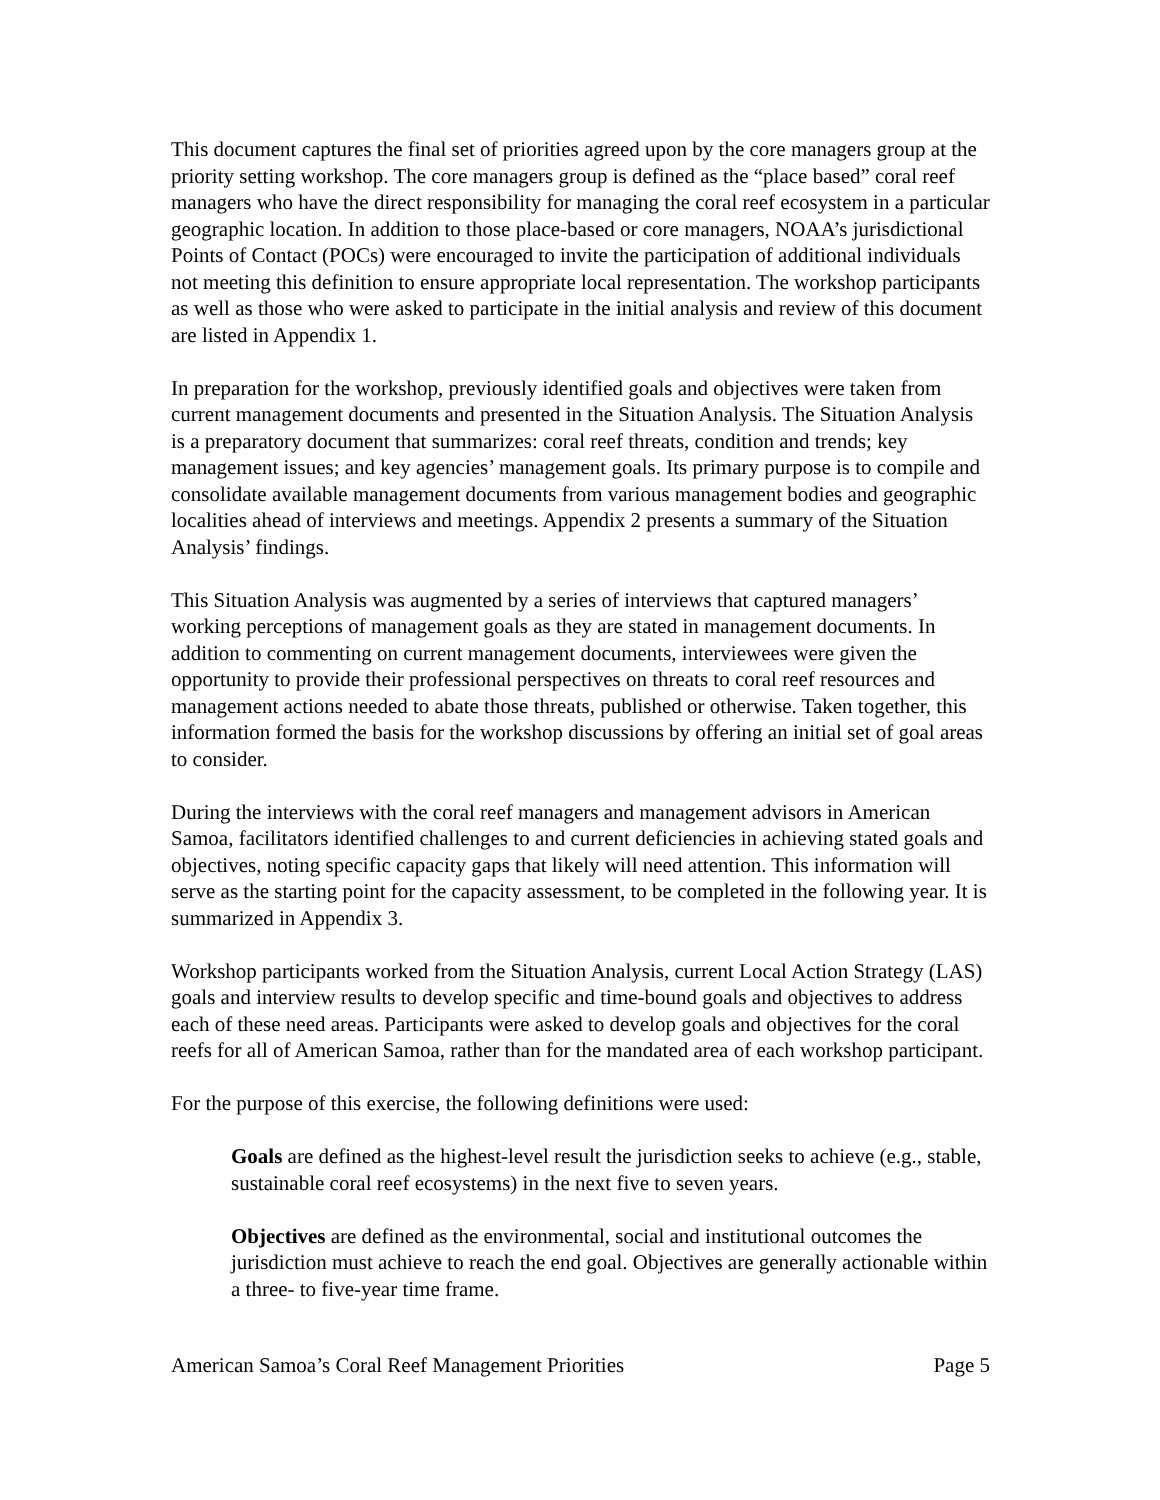This document captures the final set of priorities agreed upon by the core managers group at the priority setting workshop. The core managers group is defined as the “place based” coral reef managers who have the direct responsibility for managing the coral reef ecosystem in a particular geographic location. In addition to those place-based or core managers, NOAA’s jurisdictional Points of Contact (POCs) were encouraged to invite the participation of additional individuals not meeting this definition to ensure appropriate local representation. The workshop participants as well as those who were asked to participate in the initial analysis and review of this document are listed in Appendix 1.
In preparation for the workshop, previously identified goals and objectives were taken from current management documents and presented in the Situation Analysis. The Situation Analysis is a preparatory document that summarizes: coral reef threats, condition and trends; key management issues; and key agencies’ management goals. Its primary purpose is to compile and consolidate available management documents from various management bodies and geographic localities ahead of interviews and meetings. Appendix 2 presents a summary of the Situation Analysis’ findings.
This Situation Analysis was augmented by a series of interviews that captured managers’ working perceptions of management goals as they are stated in management documents. In addition to commenting on current management documents, interviewees were given the opportunity to provide their professional perspectives on threats to coral reef resources and management actions needed to abate those threats, published or otherwise. Taken together, this information formed the basis for the workshop discussions by offering an initial set of goal areas to consider.
During the interviews with the coral reef managers and management advisors in American Samoa, facilitators identified challenges to and current deficiencies in achieving stated goals and objectives, noting specific capacity gaps that likely will need attention. This information will serve as the starting point for the capacity assessment, to be completed in the following year. It is summarized in Appendix 3.
Workshop participants worked from the Situation Analysis, current Local Action Strategy (LAS) goals and interview results to develop specific and time-bound goals and objectives to address each of these need areas. Participants were asked to develop goals and objectives for the coral reefs for all of American Samoa, rather than for the mandated area of each workshop participant.
For the purpose of this exercise, the following definitions were used:
Goals are defined as the highest-level result the jurisdiction seeks to achieve (e.g., stable, sustainable coral reef ecosystems) in the next five to seven years.
Objectives are defined as the environmental, social and institutional outcomes the jurisdiction must achieve to reach the end goal. Objectives are generally actionable within a three- to five-year time frame.
American Samoa’s Coral Reef Management Priorities Page 5